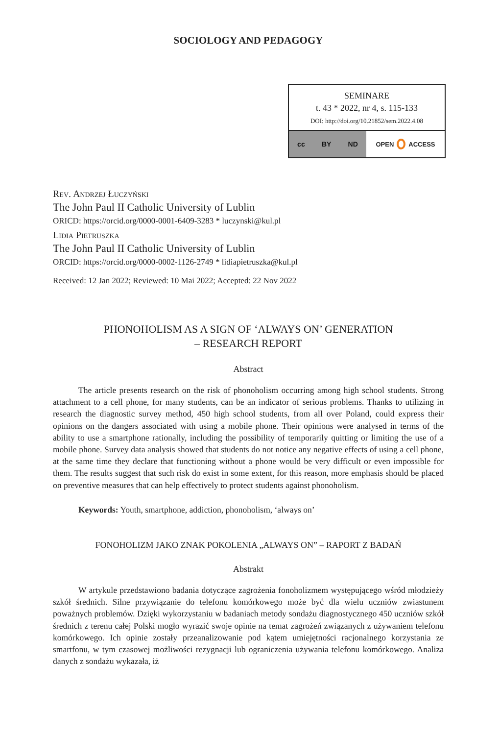SOCIOLOGY AND PEDAGOGY
SEMINARE
t. 43 * 2022, nr 4, s. 115-133
DOI: http://doi.org/10.21852/sem.2022.4.08
cc BY ND OPEN ACCESS
Rev. Andrzej Łuczyński
The John Paul II Catholic University of Lublin
ORICD: https://orcid.org/0000-0001-6409-3283 * luczynski@kul.pl
Lidia Pietruszka
The John Paul II Catholic University of Lublin
ORCID: https://orcid.org/0000-0002-1126-2749 * lidiapietruszka@kul.pl
Received: 12 Jan 2022; Reviewed: 10 Mai 2022; Accepted: 22 Nov 2022
PHONOHOLISM AS A SIGN OF ‘ALWAYS ON’ GENERATION
– RESEARCH REPORT
Abstract
The article presents research on the risk of phonoholism occurring among high school students. Strong attachment to a cell phone, for many students, can be an indicator of serious problems. Thanks to utilizing in research the diagnostic survey method, 450 high school students, from all over Poland, could express their opinions on the dangers associated with using a mobile phone. Their opinions were analysed in terms of the ability to use a smartphone rationally, including the possibility of temporarily quitting or limiting the use of a mobile phone. Survey data analysis showed that students do not notice any negative effects of using a cell phone, at the same time they declare that functioning without a phone would be very difficult or even impossible for them. The results suggest that such risk do exist in some extent, for this reason, more emphasis should be placed on preventive measures that can help effectively to protect students against phonoholism.
Keywords: Youth, smartphone, addiction, phonoholism, ‘always on’
FONOHOLIZM JAKO ZNAK POKOLENIA „ALWAYS ON” – RAPORT Z BADAŃ
Abstrakt
W artykule przedstawiono badania dotyczące zagrożenia fonoholizmem występującego wśród młodzieży szkół średnich. Silne przywiązanie do telefonu komórkowego może być dla wielu uczniów zwiastunem poważnych problemów. Dzięki wykorzystaniu w badaniach metody sondażu diagnostycznego 450 uczniów szkół średnich z terenu całej Polski mogło wyrazić swoje opinie na temat zagrożeń związanych z używaniem telefonu komórkowego. Ich opinie zostały przeanalizowanie pod kątem umiejętności racjonalnego korzystania ze smartfonu, w tym czasowej możliwości rezygnacji lub ograniczenia używania telefonu komórkowego. Analiza danych z sondażu wykazała, iż